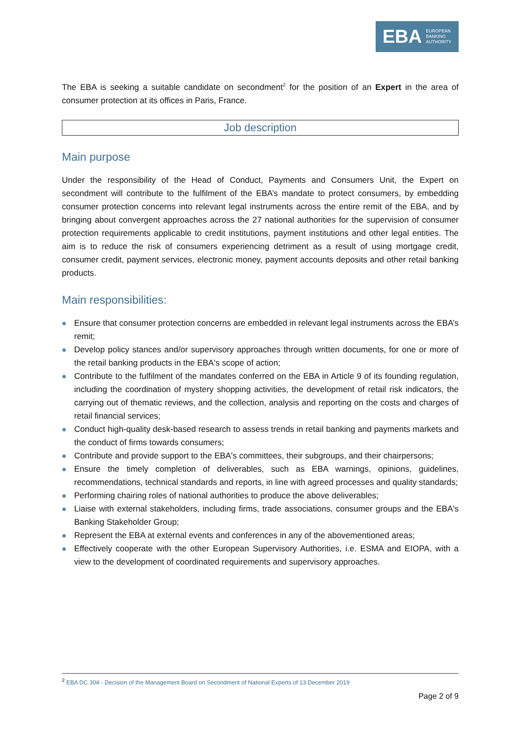EBA EUROPEAN
BANKING
AUTHORITY
The EBA is seeking a suitable candidate on secondment<sup>2</sup> for the position of an Expert in the area of consumer protection at its offices in Paris, France.
Job description
Main purpose
Under the responsibility of the Head of Conduct, Payments and Consumers Unit, the Expert on secondment will contribute to the fulfilment of the EBA’s mandate to protect consumers, by embedding consumer protection concerns into relevant legal instruments across the entire remit of the EBA, and by bringing about convergent approaches across the 27 national authorities for the supervision of consumer protection requirements applicable to credit institutions, payment institutions and other legal entities. The aim is to reduce the risk of consumers experiencing detriment as a result of using mortgage credit, consumer credit, payment services, electronic money, payment accounts deposits and other retail banking products.
Main responsibilities:
Ensure that consumer protection concerns are embedded in relevant legal instruments across the EBA’s remit;
Develop policy stances and/or supervisory approaches through written documents, for one or more of the retail banking products in the EBA's scope of action;
Contribute to the fulfilment of the mandates conferred on the EBA in Article 9 of its founding regulation, including the coordination of mystery shopping activities, the development of retail risk indicators, the carrying out of thematic reviews, and the collection, analysis and reporting on the costs and charges of retail financial services;
Conduct high-quality desk-based research to assess trends in retail banking and payments markets and the conduct of firms towards consumers;
Contribute and provide support to the EBA's committees, their subgroups, and their chairpersons;
Ensure the timely completion of deliverables, such as EBA warnings, opinions, guidelines, recommendations, technical standards and reports, in line with agreed processes and quality standards;
Performing chairing roles of national authorities to produce the above deliverables;
Liaise with external stakeholders, including firms, trade associations, consumer groups and the EBA's Banking Stakeholder Group;
Represent the EBA at external events and conferences in any of the abovementioned areas;
Effectively cooperate with the other European Supervisory Authorities, i.e. ESMA and EIOPA, with a view to the development of coordinated requirements and supervisory approaches.
<sup>2</sup> EBA DC 304 - Decision of the Management Board on Secondment of National Experts of 13 December 2019
Page 2 of 9